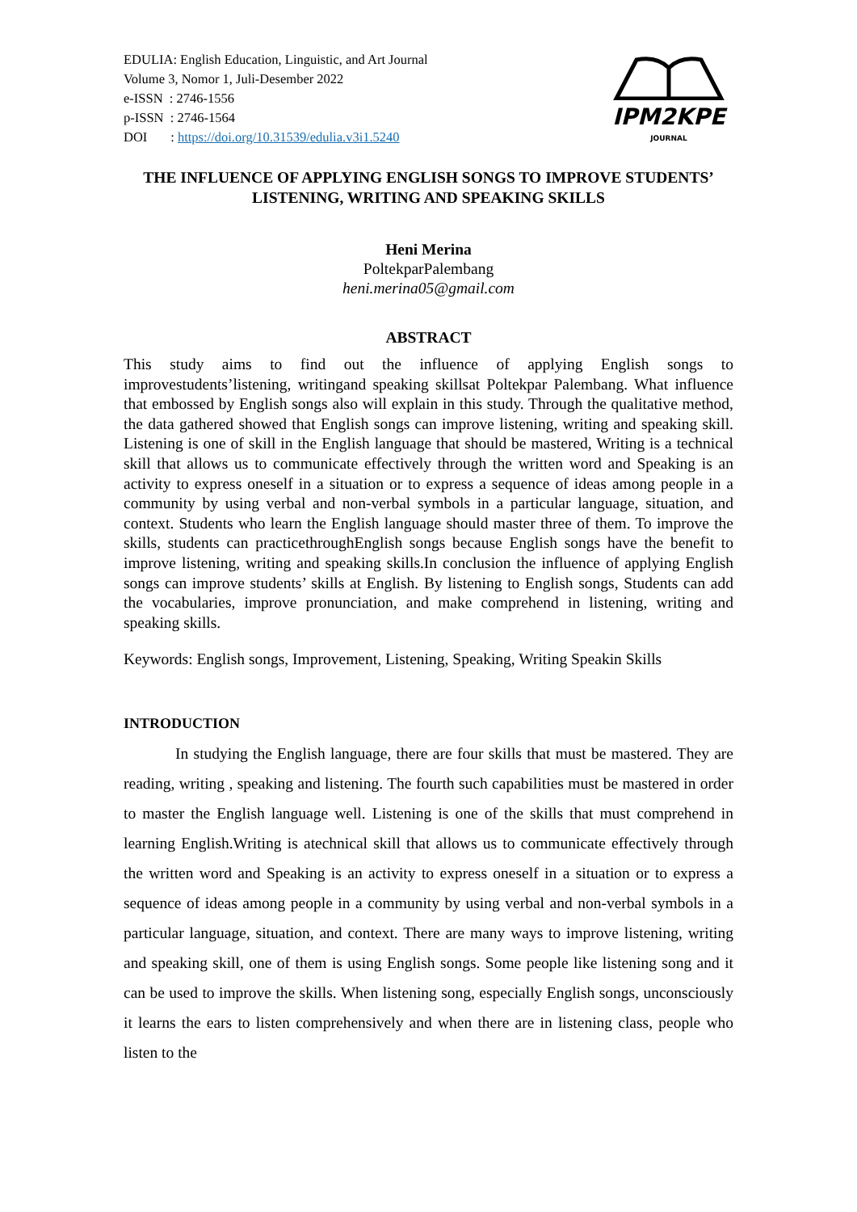EDULIA: English Education, Linguistic, and Art Journal
Volume 3, Nomor 1, Juli-Desember 2022
e-ISSN : 2746-1556
p-ISSN : 2746-1564
DOI : https://doi.org/10.31539/edulia.v3i1.5240
IPM2KPE
JOURNAL
THE INFLUENCE OF APPLYING ENGLISH SONGS TO IMPROVE STUDENTS’ LISTENING, WRITING AND SPEAKING SKILLS
Heni Merina
PoltekparPalembang
heni.merina05@gmail.com
ABSTRACT
This study aims to find out the influence of applying English songs to improvestudents’listening, writingand speaking skillsat Poltekpar Palembang. What influence that embossed by English songs also will explain in this study. Through the qualitative method, the data gathered showed that English songs can improve listening, writing and speaking skill. Listening is one of skill in the English language that should be mastered, Writing is a technical skill that allows us to communicate effectively through the written word and Speaking is an activity to express oneself in a situation or to express a sequence of ideas among people in a community by using verbal and non-verbal symbols in a particular language, situation, and context. Students who learn the English language should master three of them. To improve the skills, students can practicethroughEnglish songs because English songs have the benefit to improve listening, writing and speaking skills.In conclusion the influence of applying English songs can improve students’ skills at English. By listening to English songs, Students can add the vocabularies, improve pronunciation, and make comprehend in listening, writing and speaking skills.
Keywords: English songs, Improvement, Listening, Speaking, Writing Speakin Skills
INTRODUCTION
In studying the English language, there are four skills that must be mastered. They are reading, writing , speaking and listening. The fourth such capabilities must be mastered in order to master the English language well. Listening is one of the skills that must comprehend in learning English.Writing is atechnical skill that allows us to communicate effectively through the written word and Speaking is an activity to express oneself in a situation or to express a sequence of ideas among people in a community by using verbal and non-verbal symbols in a particular language, situation, and context. There are many ways to improve listening, writing and speaking skill, one of them is using English songs. Some people like listening song and it can be used to improve the skills. When listening song, especially English songs, unconsciously it learns the ears to listen comprehensively and when there are in listening class, people who listen to the